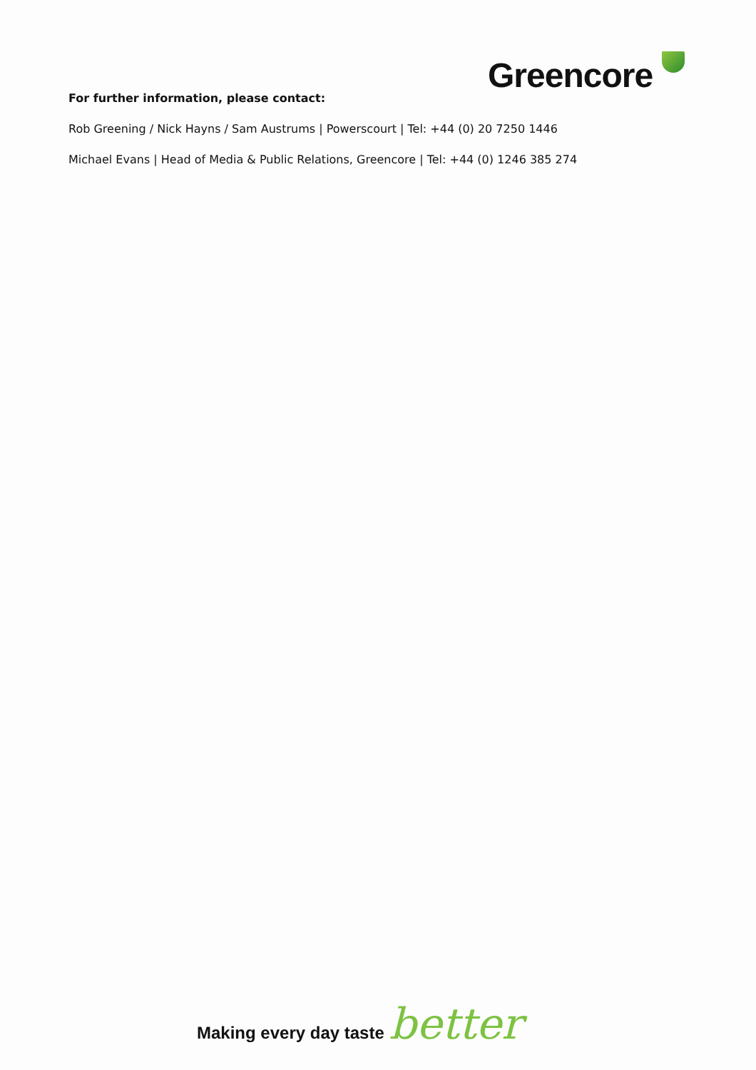Greencore
For further information, please contact:
Rob Greening / Nick Hayns / Sam Austrums | Powerscourt | Tel: +44 (0) 20 7250 1446
Michael Evans | Head of Media & Public Relations, Greencore | Tel: +44 (0) 1246 385 274
Making every day taste better